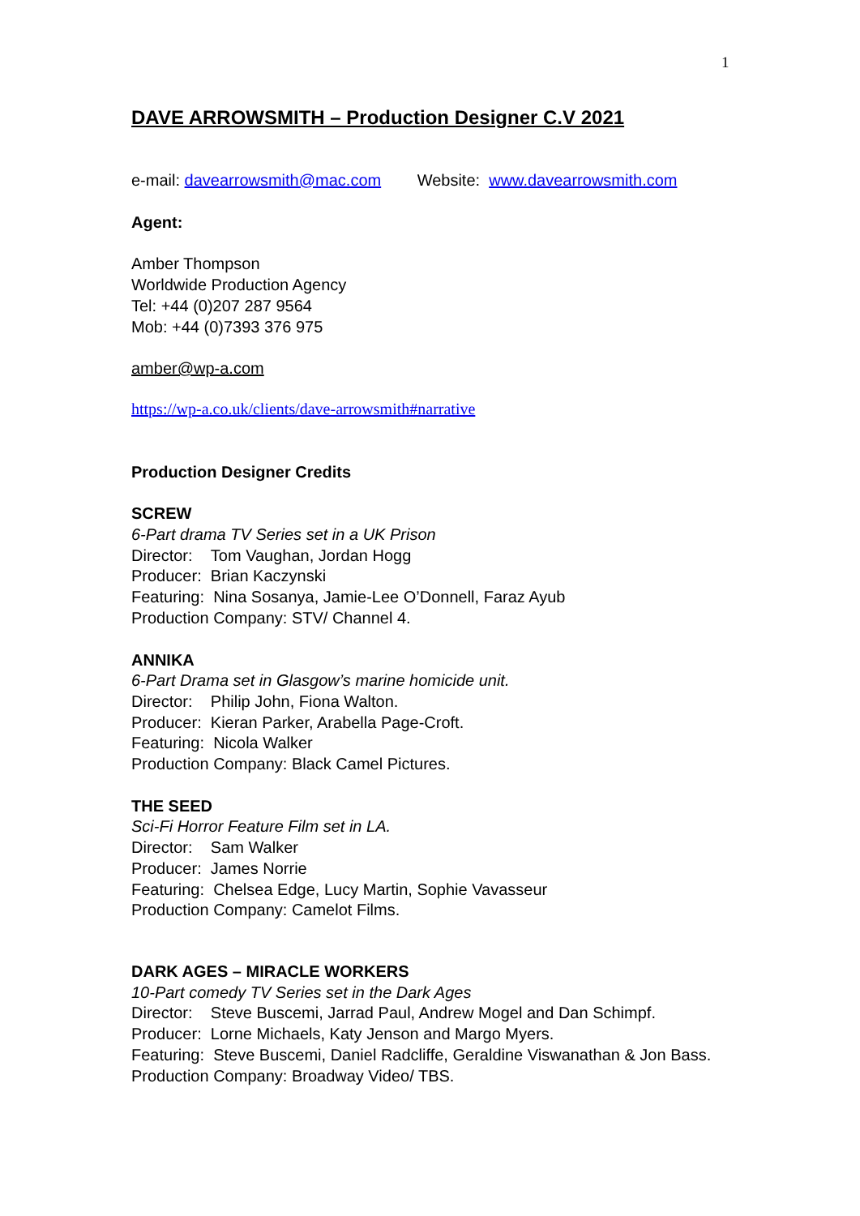1
DAVE ARROWSMITH – Production Designer C.V 2021
e-mail: davearrowsmith@mac.com Website: www.davearrowsmith.com
Agent:
Amber Thompson
Worldwide Production Agency
Tel: +44 (0)207 287 9564
Mob: +44 (0)7393 376 975
amber@wp-a.com
https://wp-a.co.uk/clients/dave-arrowsmith#narrative
Production Designer Credits
SCREW
6-Part drama TV Series set in a UK Prison
Director: Tom Vaughan, Jordan Hogg
Producer: Brian Kaczynski
Featuring: Nina Sosanya, Jamie-Lee O’Donnell, Faraz Ayub
Production Company: STV/ Channel 4.
ANNIKA
6-Part Drama set in Glasgow’s marine homicide unit.
Director: Philip John, Fiona Walton.
Producer: Kieran Parker, Arabella Page-Croft.
Featuring: Nicola Walker
Production Company: Black Camel Pictures.
THE SEED
Sci-Fi Horror Feature Film set in LA.
Director: Sam Walker
Producer: James Norrie
Featuring: Chelsea Edge, Lucy Martin, Sophie Vavasseur
Production Company: Camelot Films.
DARK AGES – MIRACLE WORKERS
10-Part comedy TV Series set in the Dark Ages
Director: Steve Buscemi, Jarrad Paul, Andrew Mogel and Dan Schimpf.
Producer: Lorne Michaels, Katy Jenson and Margo Myers.
Featuring: Steve Buscemi, Daniel Radcliffe, Geraldine Viswanathan & Jon Bass.
Production Company: Broadway Video/ TBS.